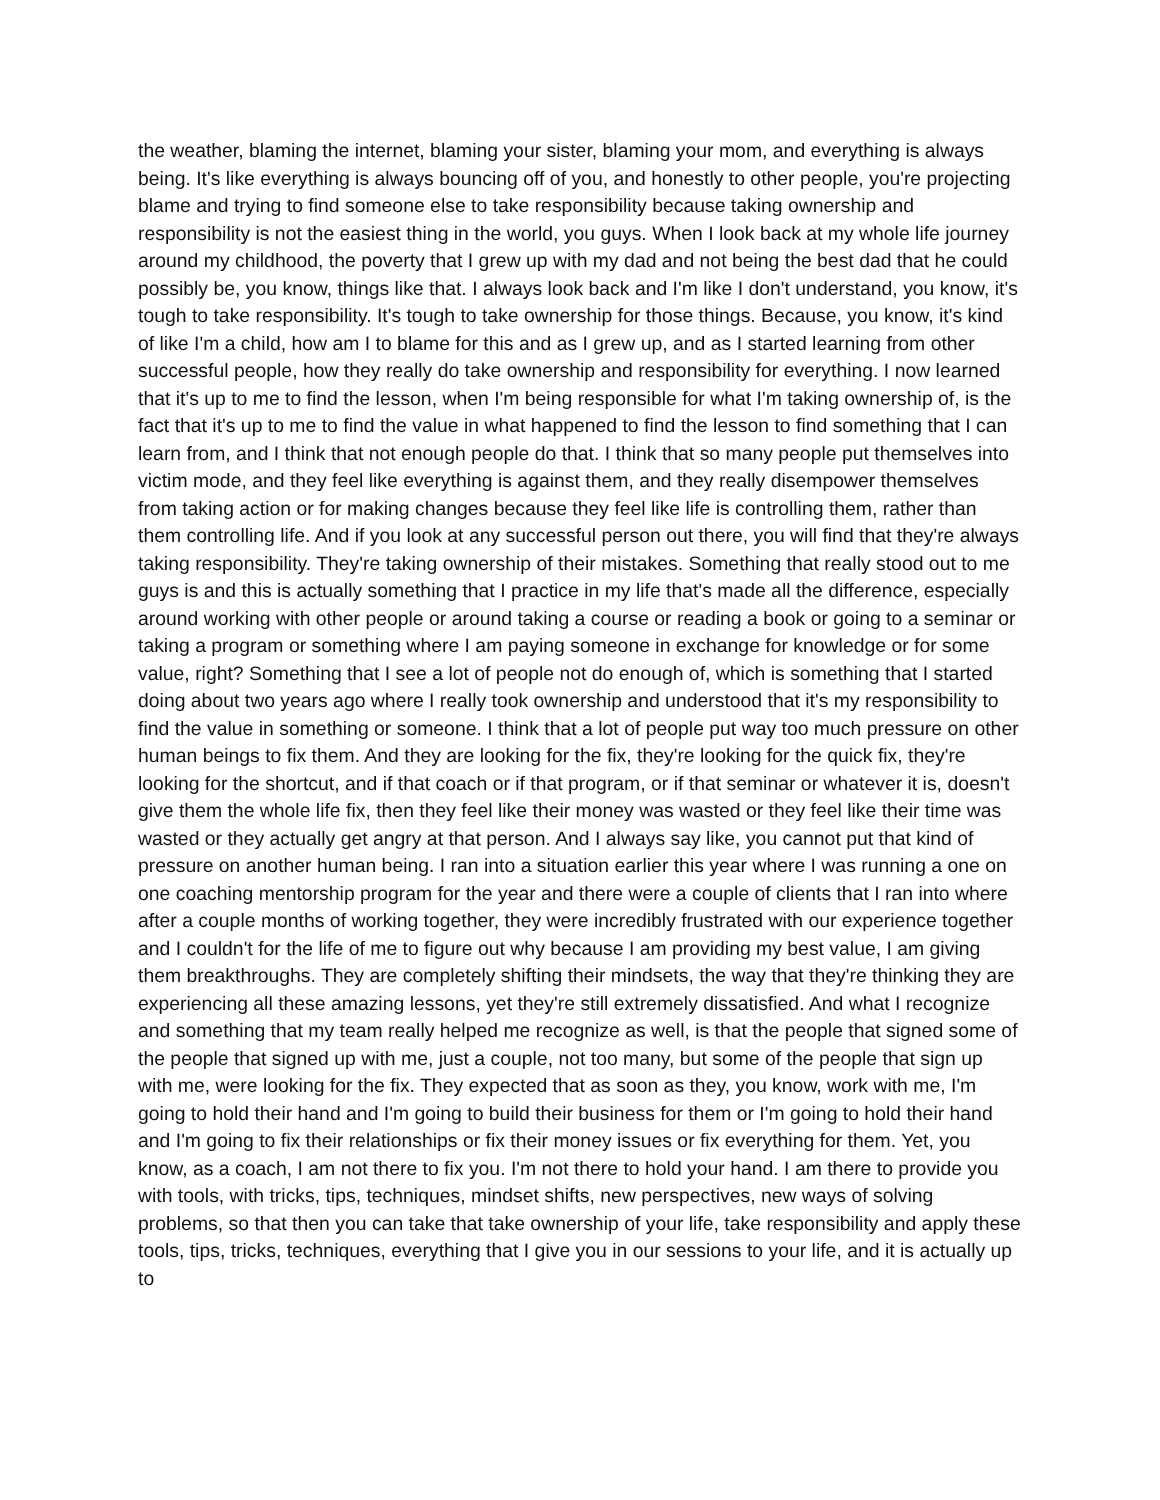the weather, blaming the internet, blaming your sister, blaming your mom, and everything is always being. It's like everything is always bouncing off of you, and honestly to other people, you're projecting blame and trying to find someone else to take responsibility because taking ownership and responsibility is not the easiest thing in the world, you guys. When I look back at my whole life journey around my childhood, the poverty that I grew up with my dad and not being the best dad that he could possibly be, you know, things like that. I always look back and I'm like I don't understand, you know, it's tough to take responsibility. It's tough to take ownership for those things. Because, you know, it's kind of like I'm a child, how am I to blame for this and as I grew up, and as I started learning from other successful people, how they really do take ownership and responsibility for everything. I now learned that it's up to me to find the lesson, when I'm being responsible for what I'm taking ownership of, is the fact that it's up to me to find the value in what happened to find the lesson to find something that I can learn from, and I think that not enough people do that. I think that so many people put themselves into victim mode, and they feel like everything is against them, and they really disempower themselves from taking action or for making changes because they feel like life is controlling them, rather than them controlling life. And if you look at any successful person out there, you will find that they're always taking responsibility. They're taking ownership of their mistakes. Something that really stood out to me guys is and this is actually something that I practice in my life that's made all the difference, especially around working with other people or around taking a course or reading a book or going to a seminar or taking a program or something where I am paying someone in exchange for knowledge or for some value, right? Something that I see a lot of people not do enough of, which is something that I started doing about two years ago where I really took ownership and understood that it's my responsibility to find the value in something or someone. I think that a lot of people put way too much pressure on other human beings to fix them. And they are looking for the fix, they're looking for the quick fix, they're looking for the shortcut, and if that coach or if that program, or if that seminar or whatever it is, doesn't give them the whole life fix, then they feel like their money was wasted or they feel like their time was wasted or they actually get angry at that person. And I always say like, you cannot put that kind of pressure on another human being. I ran into a situation earlier this year where I was running a one on one coaching mentorship program for the year and there were a couple of clients that I ran into where after a couple months of working together, they were incredibly frustrated with our experience together and I couldn't for the life of me to figure out why because I am providing my best value, I am giving them breakthroughs. They are completely shifting their mindsets, the way that they're thinking they are experiencing all these amazing lessons, yet they're still extremely dissatisfied. And what I recognize and something that my team really helped me recognize as well, is that the people that signed some of the people that signed up with me, just a couple, not too many, but some of the people that sign up with me, were looking for the fix. They expected that as soon as they, you know, work with me, I'm going to hold their hand and I'm going to build their business for them or I'm going to hold their hand and I'm going to fix their relationships or fix their money issues or fix everything for them. Yet, you know, as a coach, I am not there to fix you. I'm not there to hold your hand. I am there to provide you with tools, with tricks, tips, techniques, mindset shifts, new perspectives, new ways of solving problems, so that then you can take that take ownership of your life, take responsibility and apply these tools, tips, tricks, techniques, everything that I give you in our sessions to your life, and it is actually up to